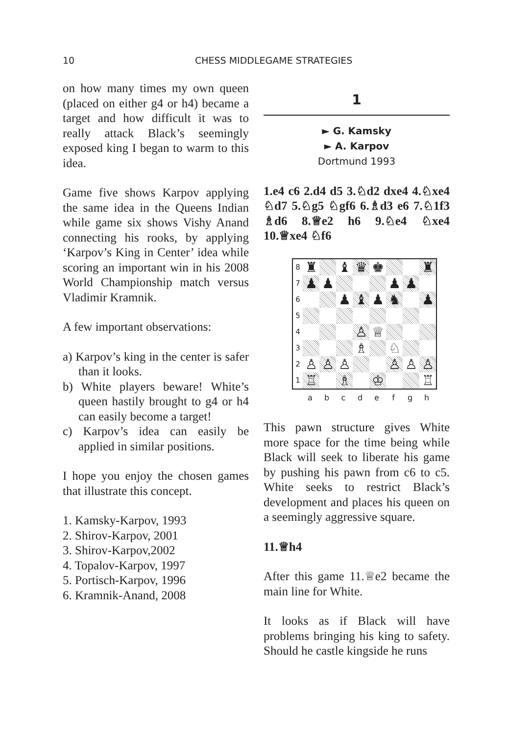10 CHESS MIDDLEGAME STRATEGIES
on how many times my own queen (placed on either g4 or h4) became a target and how difficult it was to really attack Black’s seemingly exposed king I began to warm to this idea.
Game five shows Karpov applying the same idea in the Queens Indian while game six shows Vishy Anand connecting his rooks, by applying ‘Karpov’s King in Center’ idea while scoring an important win in his 2008 World Championship match versus Vladimir Kramnik.
A few important observations:
a) Karpov’s king in the center is safer than it looks.
b) White players beware! White’s queen hastily brought to g4 or h4 can easily become a target!
c) Karpov’s idea can easily be applied in similar positions.
I hope you enjoy the chosen games that illustrate this concept.
1. Kamsky-Karpov, 1993
2. Shirov-Karpov, 2001
3. Shirov-Karpov,2002
4. Topalov-Karpov, 1997
5. Portisch-Karpov, 1996
6. Kramnik-Anand, 2008
1
► G. Kamsky
► A. Karpov
Dortmund 1993
1.e4 c6 2.d4 d5 3.♘d2 dxe4 4.♘xe4 ♘d7 5.♘g5 ♘gf6 6.♗d3 e6 7.♘1f3 ♗d6 8.♕e2 h6 9.♘e4 ♘xe4 10.♕xe4 ♘f6
| 8 | ♜ | | ♝ | ♛ | ♚ | | | ♜ |
| 7 | ♟ | ♟ | | | | ♟ | ♟ | |
| 6 | | | ♟ | ♝ | ♟ | ♞ | | ♟ |
| 5 | | | | | | | | |
| 4 | | | | ♙ | ♕ | | | |
| 3 | | | | ♗ | | ♘ | | |
| 2 | ♙ | ♙ | ♙ | | | ♙ | ♙ | ♙ |
| 1 | ♖ | | ♗ | | ♔ | | | ♖ |
a b c d e f g h
This pawn structure gives White more space for the time being while Black will seek to liberate his game by pushing his pawn from c6 to c5. White seeks to restrict Black’s development and places his queen on a seemingly aggressive square.
11.♕h4
After this game 11.♕e2 became the main line for White.
It looks as if Black will have problems bringing his king to safety. Should he castle kingside he runs